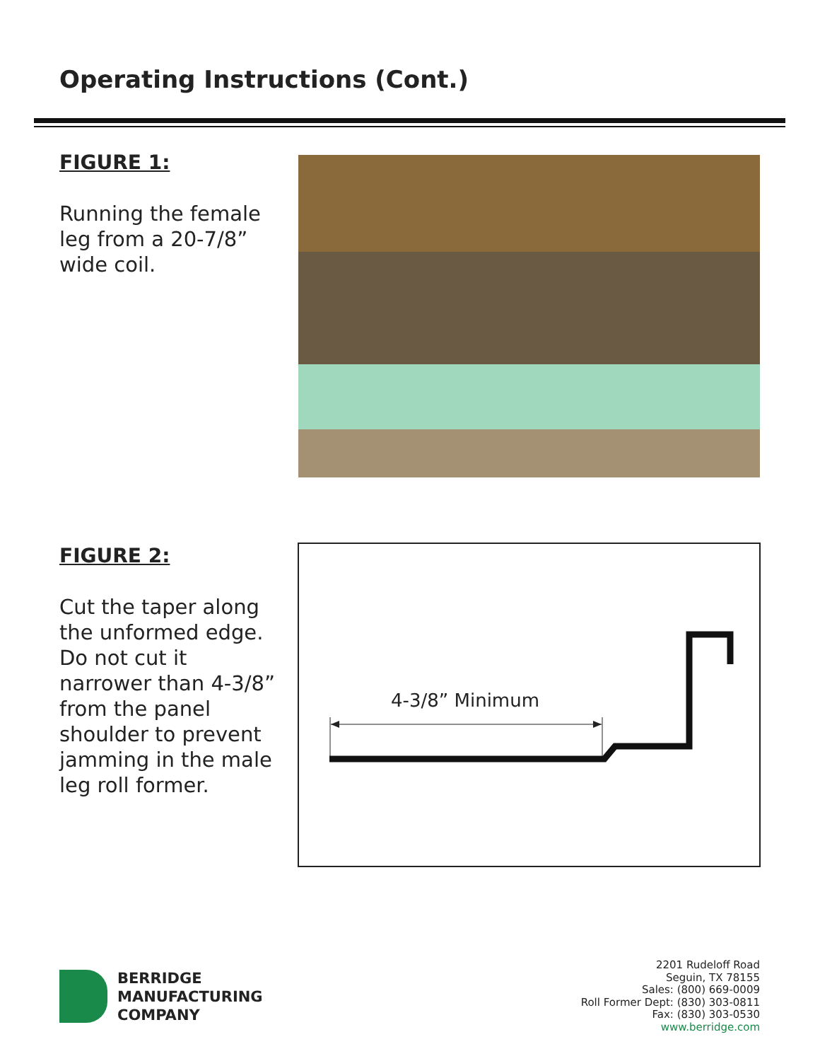Operating Instructions (Cont.)
FIGURE 1:
Running the female leg from a 20-7/8” wide coil.
FIGURE 2:
Cut the taper along the unformed edge. Do not cut it narrower than 4-3/8” from the panel shoulder to prevent jamming in the male leg roll former.
4-3/8” Minimum
BERRIDGE
MANUFACTURING
COMPANY
2201 Rudeloff Road
Seguin, TX 78155
Sales: (800) 669-0009
Roll Former Dept: (830) 303-0811
Fax: (830) 303-0530
www.berridge.com